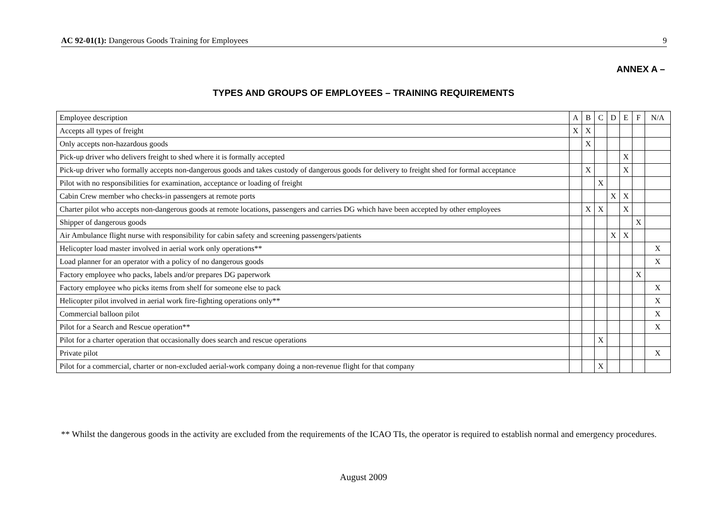AC 92-01(1): Dangerous Goods Training for Employees 9
ANNEX A –
TYPES AND GROUPS OF EMPLOYEES – TRAINING REQUIREMENTS
| Employee description | A | B | C | D | E | F | N/A |
| --- | --- | --- | --- | --- | --- | --- | --- |
| Accepts all types of freight | X | X | | | | | |
| Only accepts non-hazardous goods | | X | | | | | |
| Pick-up driver who delivers freight to shed where it is formally accepted | | | | | X | | |
| Pick-up driver who formally accepts non-dangerous goods and takes custody of dangerous goods for delivery to freight shed for formal acceptance | | X | | | X | | |
| Pilot with no responsibilities for examination, acceptance or loading of freight | | | X | | | | |
| Cabin Crew member who checks-in passengers at remote ports | | | | X | X | | |
| Charter pilot who accepts non-dangerous goods at remote locations, passengers and carries DG which have been accepted by other employees | | X | X | | X | | |
| Shipper of dangerous goods | | | | | | X | |
| Air Ambulance flight nurse with responsibility for cabin safety and screening passengers/patients | | | | X | X | | |
| Helicopter load master involved in aerial work only operations** | | | | | | | X |
| Load planner for an operator with a policy of no dangerous goods | | | | | | | X |
| Factory employee who packs, labels and/or prepares DG paperwork | | | | | | X | |
| Factory employee who picks items from shelf for someone else to pack | | | | | | | X |
| Helicopter pilot involved in aerial work fire-fighting operations only** | | | | | | | X |
| Commercial balloon pilot | | | | | | | X |
| Pilot for a Search and Rescue operation** | | | | | | | X |
| Pilot for a charter operation that occasionally does search and rescue operations | | | X | | | | |
| Private pilot | | | | | | | X |
| Pilot for a commercial, charter or non-excluded aerial-work company doing a non-revenue flight for that company | | | X | | | | |
** Whilst the dangerous goods in the activity are excluded from the requirements of the ICAO TIs, the operator is required to establish normal and emergency procedures.
August 2009